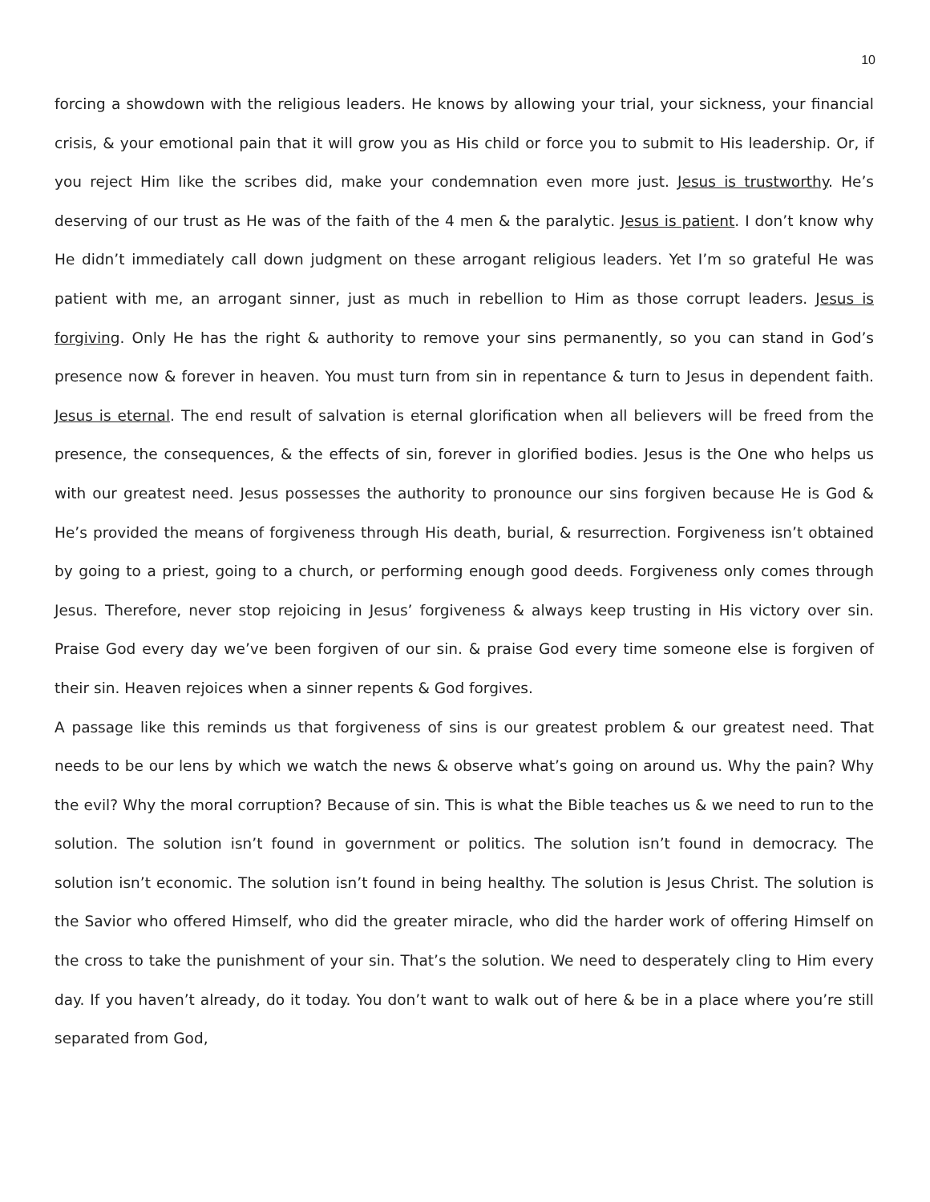10
forcing a showdown with the religious leaders. He knows by allowing your trial, your sickness, your financial crisis, & your emotional pain that it will grow you as His child or force you to submit to His leadership. Or, if you reject Him like the scribes did, make your condemnation even more just. Jesus is trustworthy. He’s deserving of our trust as He was of the faith of the 4 men & the paralytic. Jesus is patient. I don’t know why He didn’t immediately call down judgment on these arrogant religious leaders. Yet I’m so grateful He was patient with me, an arrogant sinner, just as much in rebellion to Him as those corrupt leaders. Jesus is forgiving. Only He has the right & authority to remove your sins permanently, so you can stand in God’s presence now & forever in heaven. You must turn from sin in repentance & turn to Jesus in dependent faith. Jesus is eternal. The end result of salvation is eternal glorification when all believers will be freed from the presence, the consequences, & the effects of sin, forever in glorified bodies. Jesus is the One who helps us with our greatest need. Jesus possesses the authority to pronounce our sins forgiven because He is God & He’s provided the means of forgiveness through His death, burial, & resurrection. Forgiveness isn’t obtained by going to a priest, going to a church, or performing enough good deeds. Forgiveness only comes through Jesus. Therefore, never stop rejoicing in Jesus’ forgiveness & always keep trusting in His victory over sin. Praise God every day we’ve been forgiven of our sin. & praise God every time someone else is forgiven of their sin. Heaven rejoices when a sinner repents & God forgives.
A passage like this reminds us that forgiveness of sins is our greatest problem & our greatest need. That needs to be our lens by which we watch the news & observe what’s going on around us. Why the pain? Why the evil? Why the moral corruption? Because of sin. This is what the Bible teaches us & we need to run to the solution. The solution isn’t found in government or politics. The solution isn’t found in democracy. The solution isn’t economic. The solution isn’t found in being healthy. The solution is Jesus Christ. The solution is the Savior who offered Himself, who did the greater miracle, who did the harder work of offering Himself on the cross to take the punishment of your sin. That’s the solution. We need to desperately cling to Him every day. If you haven’t already, do it today. You don’t want to walk out of here & be in a place where you’re still separated from God,